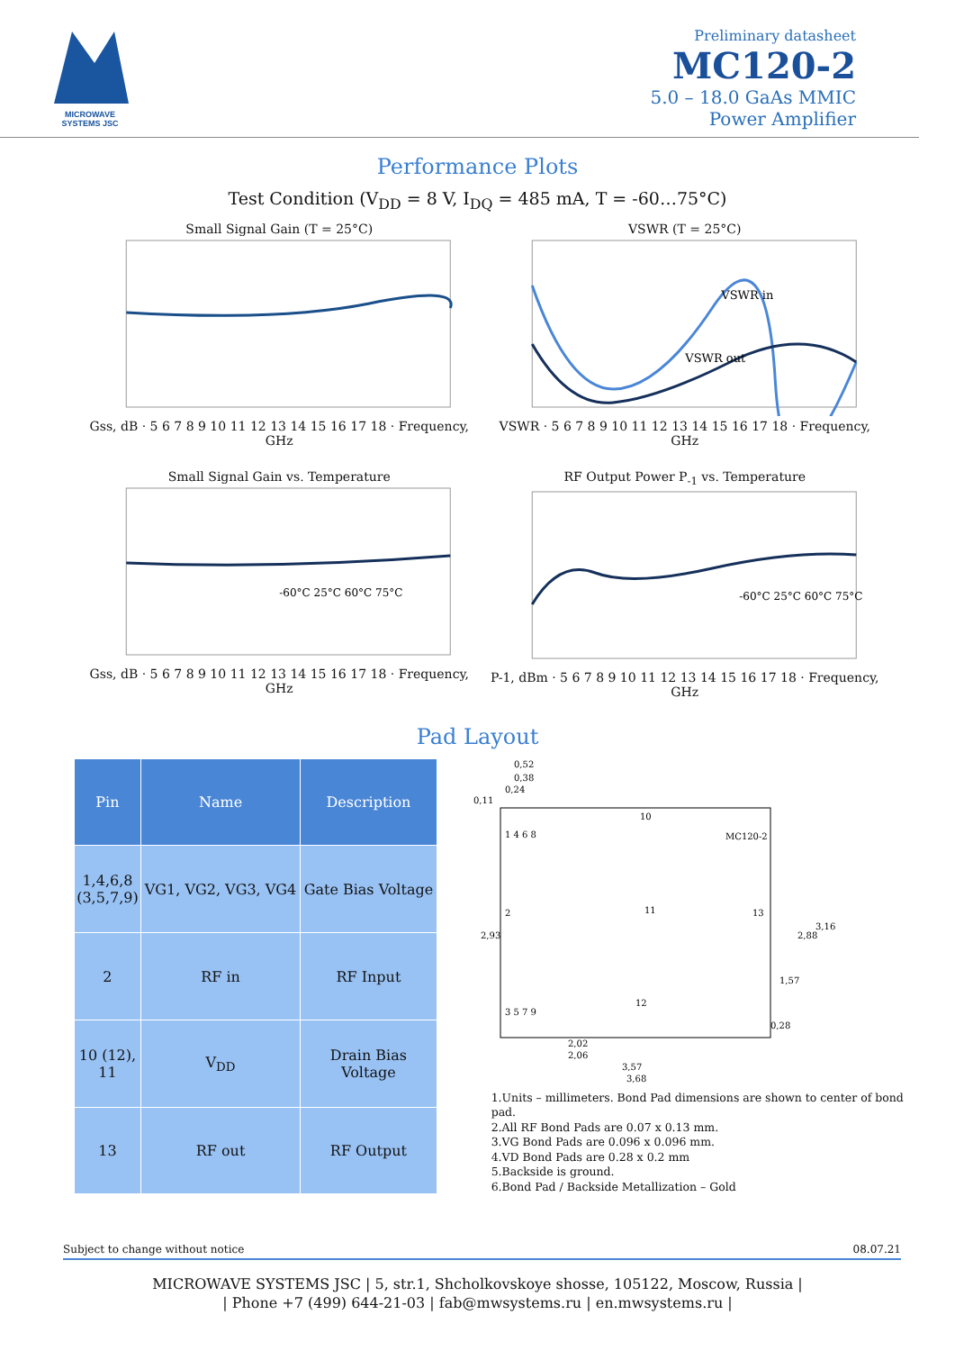MICROWAVE SYSTEMS JSC
Preliminary datasheet
MC120-2
5.0 – 18.0 GaAs MMIC
Power Amplifier
Performance Plots
Test Condition (V<sub>DD</sub> = 8 V, I<sub>DQ</sub> = 485 mA, T = -60…75°C)
Small Signal Gain (T = 25°C)Gss, dB · 5 6 7 8 9 10 11 12 13 14 15 16 17 18 · Frequency, GHz
VSWR (T = 25°C)
VSWR in
VSWR out
VSWR · 5 6 7 8 9 10 11 12 13 14 15 16 17 18 · Frequency, GHz
Small Signal Gain vs. Temperature
-60°C 25°C 60°C 75°C
Gss, dB · 5 6 7 8 9 10 11 12 13 14 15 16 17 18 · Frequency, GHz
RF Output Power P<sub>-1</sub> vs. Temperature
-60°C 25°C 60°C 75°C
P-1, dBm · 5 6 7 8 9 10 11 12 13 14 15 16 17 18 · Frequency, GHz
Pad Layout
| Pin | Name | Description |
| --- | --- | --- |
| 1,4,6,8 (3,5,7,9) | VG1, VG2, VG3, VG4 | Gate Bias Voltage |
| 2 | RF in | RF Input |
| 10 (12), 11 | V<sub>DD</sub> | Drain Bias Voltage |
| 13 | RF out | RF Output |
1 4 6 8
10
MC120-2
2
11
13
3 5 7 9
12
0,11
0,52
0,38
0,24
2,02
2,06
3,57
3,68
2,93
2,88
3,16
1,57
0,28
1.Units – millimeters. Bond Pad dimensions are shown to center of bond pad.
2.All RF Bond Pads are 0.07 x 0.13 mm.
3.VG Bond Pads are 0.096 x 0.096 mm.
4.VD Bond Pads are 0.28 x 0.2 mm
5.Backside is ground.
6.Bond Pad / Backside Metallization – Gold
Subject to change without notice 08.07.21
MICROWAVE SYSTEMS JSC | 5, str.1, Shcholkovskoye shosse, 105122, Moscow, Russia |
| Phone +7 (499) 644-21-03 | fab@mwsystems.ru | en.mwsystems.ru |